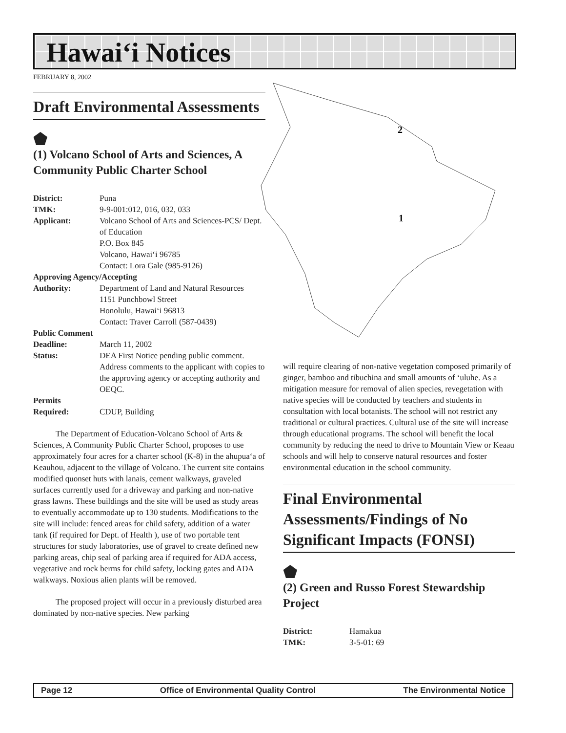Hawai‘i Notices
FEBRUARY 8, 2002
Draft Environmental Assessments
⬟
(1) Volcano School of Arts and Sciences, A Community Public Charter School
District: Puna
TMK: 9-9-001:012, 016, 032, 033
Applicant: Volcano School of Arts and Sciences-PCS/ Dept. of Education
P.O. Box 845
Volcano, Hawai‘i 96785
Contact: Lora Gale (985-9126)
Approving Agency/Accepting
Authority: Department of Land and Natural Resources
1151 Punchbowl Street
Honolulu, Hawai‘i 96813
Contact: Traver Carroll (587-0439)
Public Comment
Deadline: March 11, 2002
Status: DEA First Notice pending public comment. Address comments to the applicant with copies to the approving agency or accepting authority and OEQC.
Permits
Required: CDUP, Building
The Department of Education-Volcano School of Arts & Sciences, A Community Public Charter School, proposes to use approximately four acres for a charter school (K-8) in the ahupua‘a of Keauhou, adjacent to the village of Volcano. The current site contains modified quonset huts with lanais, cement walkways, graveled surfaces currently used for a driveway and parking and non-native grass lawns. These buildings and the site will be used as study areas to eventually accommodate up to 130 students. Modifications to the site will include: fenced areas for child safety, addition of a water tank (if required for Dept. of Health ), use of two portable tent structures for study laboratories, use of gravel to create defined new parking areas, chip seal of parking area if required for ADA access, vegetative and rock berms for child safety, locking gates and ADA walkways. Noxious alien plants will be removed.
The proposed project will occur in a previously disturbed area dominated by non-native species. New parking
2
1
will require clearing of non-native vegetation composed primarily of ginger, bamboo and tibuchina and small amounts of ‘uluhe. As a mitigation measure for removal of alien species, revegetation with native species will be conducted by teachers and students in consultation with local botanists. The school will not restrict any traditional or cultural practices. Cultural use of the site will increase through educational programs. The school will benefit the local community by reducing the need to drive to Mountain View or Keaau schools and will help to conserve natural resources and foster environmental education in the school community.
Final Environmental Assessments/Findings of No Significant Impacts (FONSI)
⬟
(2) Green and Russo Forest Stewardship Project
District: Hamakua
TMK: 3-5-01: 69
Page 12 Office of Environmental Quality Control The Environmental Notice